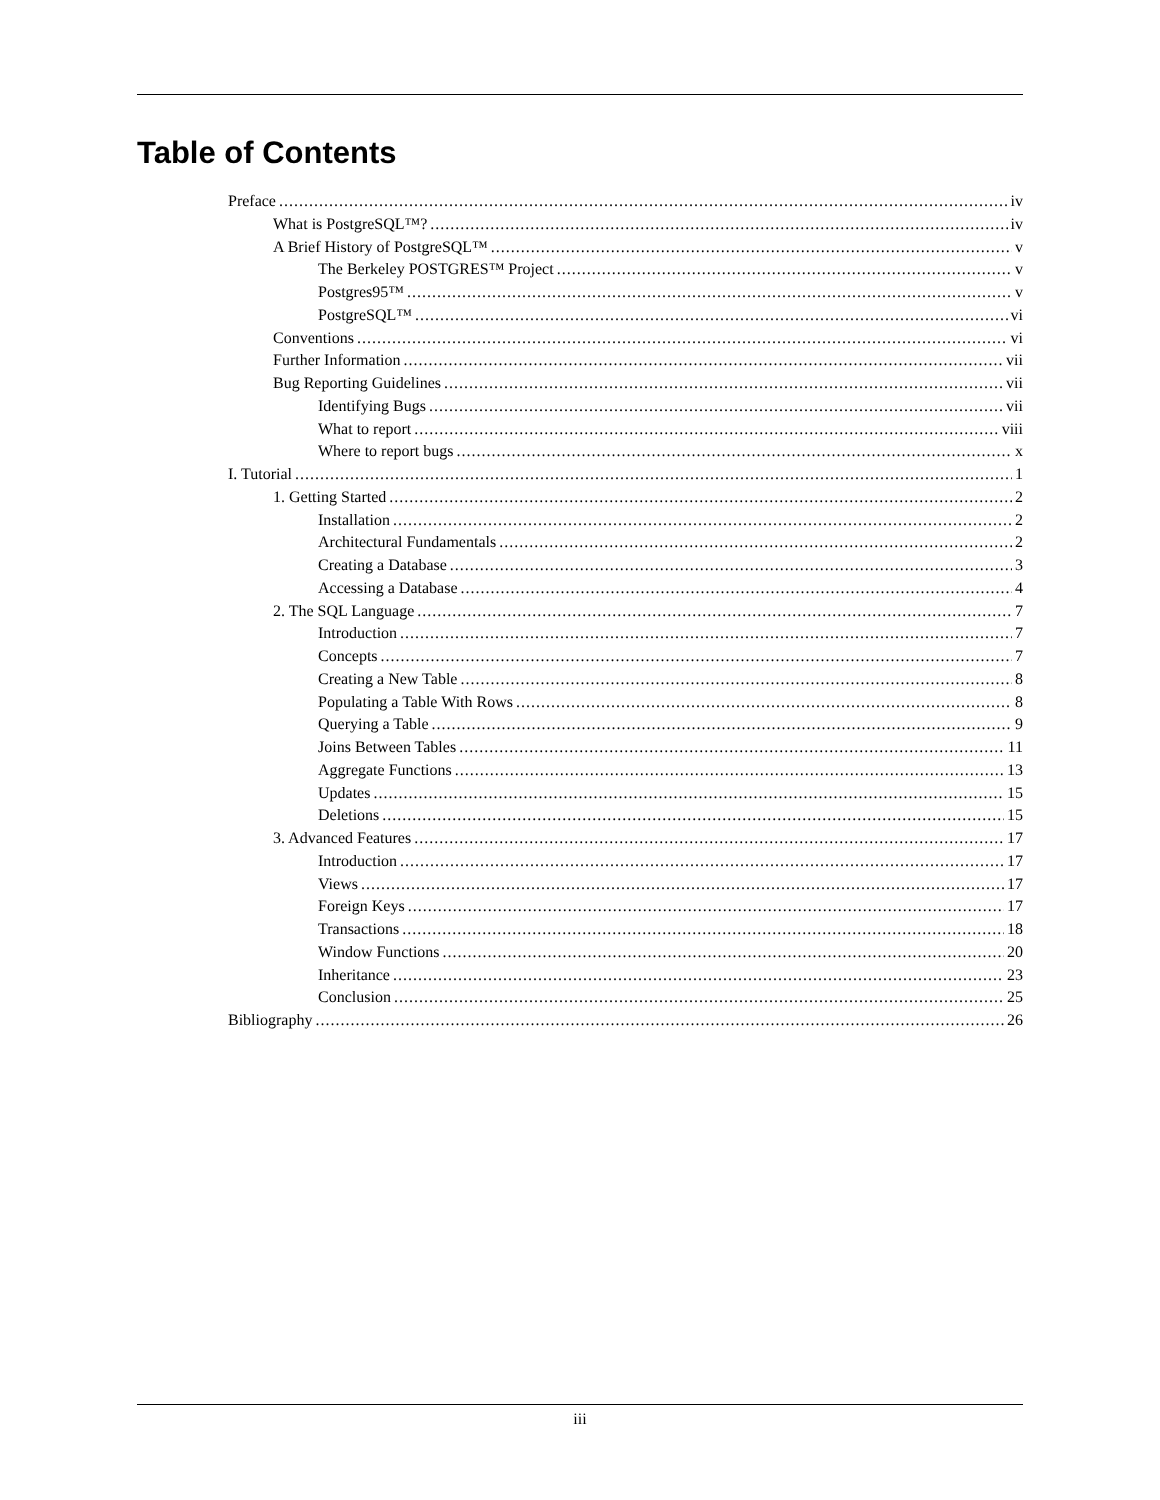Table of Contents
Preface iv
What is PostgreSQL™? iv
A Brief History of PostgreSQL™ v
The Berkeley POSTGRES™ Project v
Postgres95™ v
PostgreSQL™ vi
Conventions vi
Further Information vii
Bug Reporting Guidelines vii
Identifying Bugs vii
What to report viii
Where to report bugs x
I. Tutorial 1
1. Getting Started 2
Installation 2
Architectural Fundamentals 2
Creating a Database 3
Accessing a Database 4
2. The SQL Language 7
Introduction 7
Concepts 7
Creating a New Table 8
Populating a Table With Rows 8
Querying a Table 9
Joins Between Tables 11
Aggregate Functions 13
Updates 15
Deletions 15
3. Advanced Features 17
Introduction 17
Views 17
Foreign Keys 17
Transactions 18
Window Functions 20
Inheritance 23
Conclusion 25
Bibliography 26
iii